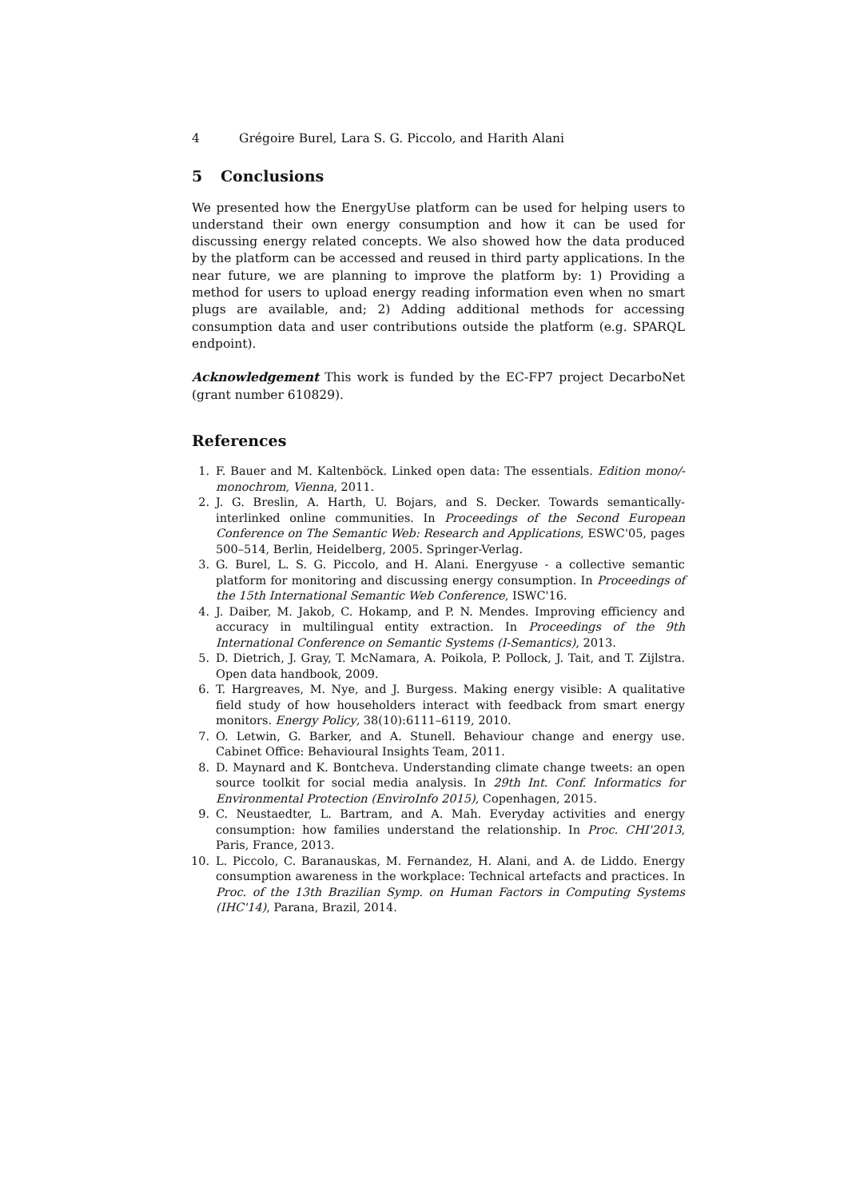4 Grégoire Burel, Lara S. G. Piccolo, and Harith Alani
5 Conclusions
We presented how the EnergyUse platform can be used for helping users to understand their own energy consumption and how it can be used for discussing energy related concepts. We also showed how the data produced by the platform can be accessed and reused in third party applications. In the near future, we are planning to improve the platform by: 1) Providing a method for users to upload energy reading information even when no smart plugs are available, and; 2) Adding additional methods for accessing consumption data and user contributions outside the platform (e.g. SPARQL endpoint).
Acknowledgement This work is funded by the EC-FP7 project DecarboNet (grant number 610829).
References
1. F. Bauer and M. Kaltenböck. Linked open data: The essentials. Edition mono/-monochrom, Vienna, 2011.
2. J. G. Breslin, A. Harth, U. Bojars, and S. Decker. Towards semantically-interlinked online communities. In Proceedings of the Second European Conference on The Semantic Web: Research and Applications, ESWC'05, pages 500–514, Berlin, Heidelberg, 2005. Springer-Verlag.
3. G. Burel, L. S. G. Piccolo, and H. Alani. Energyuse - a collective semantic platform for monitoring and discussing energy consumption. In Proceedings of the 15th International Semantic Web Conference, ISWC'16.
4. J. Daiber, M. Jakob, C. Hokamp, and P. N. Mendes. Improving efficiency and accuracy in multilingual entity extraction. In Proceedings of the 9th International Conference on Semantic Systems (I-Semantics), 2013.
5. D. Dietrich, J. Gray, T. McNamara, A. Poikola, P. Pollock, J. Tait, and T. Zijlstra. Open data handbook, 2009.
6. T. Hargreaves, M. Nye, and J. Burgess. Making energy visible: A qualitative field study of how householders interact with feedback from smart energy monitors. Energy Policy, 38(10):6111–6119, 2010.
7. O. Letwin, G. Barker, and A. Stunell. Behaviour change and energy use. Cabinet Office: Behavioural Insights Team, 2011.
8. D. Maynard and K. Bontcheva. Understanding climate change tweets: an open source toolkit for social media analysis. In 29th Int. Conf. Informatics for Environmental Protection (EnviroInfo 2015), Copenhagen, 2015.
9. C. Neustaedter, L. Bartram, and A. Mah. Everyday activities and energy consumption: how families understand the relationship. In Proc. CHI'2013, Paris, France, 2013.
10. L. Piccolo, C. Baranauskas, M. Fernandez, H. Alani, and A. de Liddo. Energy consumption awareness in the workplace: Technical artefacts and practices. In Proc. of the 13th Brazilian Symp. on Human Factors in Computing Systems (IHC'14), Parana, Brazil, 2014.